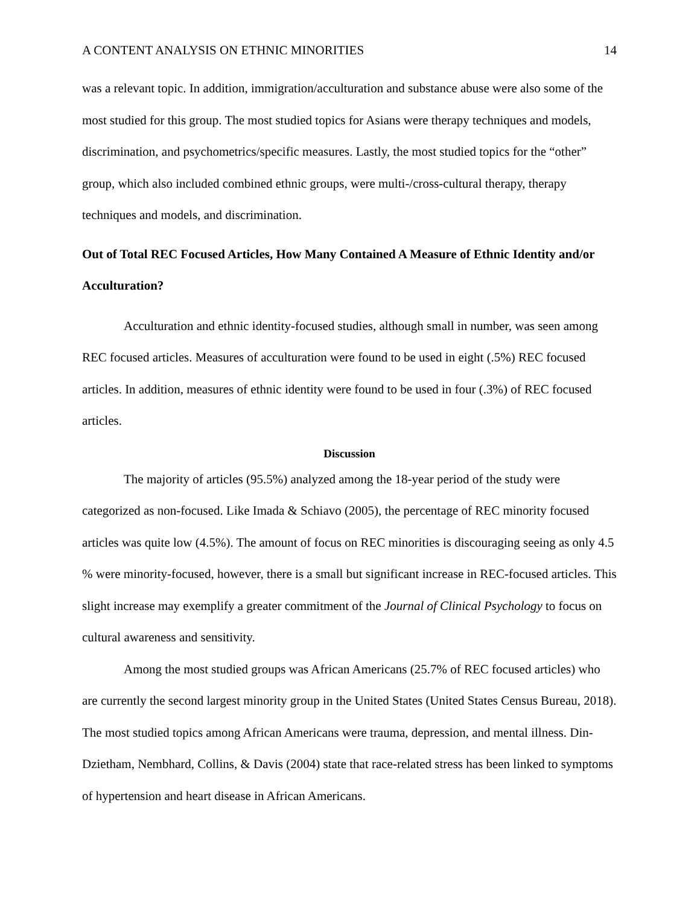A CONTENT ANALYSIS ON ETHNIC MINORITIES 14
was a relevant topic. In addition, immigration/acculturation and substance abuse were also some of the most studied for this group. The most studied topics for Asians were therapy techniques and models, discrimination, and psychometrics/specific measures. Lastly, the most studied topics for the “other” group, which also included combined ethnic groups, were multi-/cross-cultural therapy, therapy techniques and models, and discrimination.
Out of Total REC Focused Articles, How Many Contained A Measure of Ethnic Identity and/or Acculturation?
Acculturation and ethnic identity-focused studies, although small in number, was seen among REC focused articles. Measures of acculturation were found to be used in eight (.5%) REC focused articles. In addition, measures of ethnic identity were found to be used in four (.3%) of REC focused articles.
Discussion
The majority of articles (95.5%) analyzed among the 18-year period of the study were categorized as non-focused. Like Imada & Schiavo (2005), the percentage of REC minority focused articles was quite low (4.5%). The amount of focus on REC minorities is discouraging seeing as only 4.5 % were minority-focused, however, there is a small but significant increase in REC-focused articles. This slight increase may exemplify a greater commitment of the Journal of Clinical Psychology to focus on cultural awareness and sensitivity.
Among the most studied groups was African Americans (25.7% of REC focused articles) who are currently the second largest minority group in the United States (United States Census Bureau, 2018). The most studied topics among African Americans were trauma, depression, and mental illness. Din-Dzietham, Nembhard, Collins, & Davis (2004) state that race-related stress has been linked to symptoms of hypertension and heart disease in African Americans.